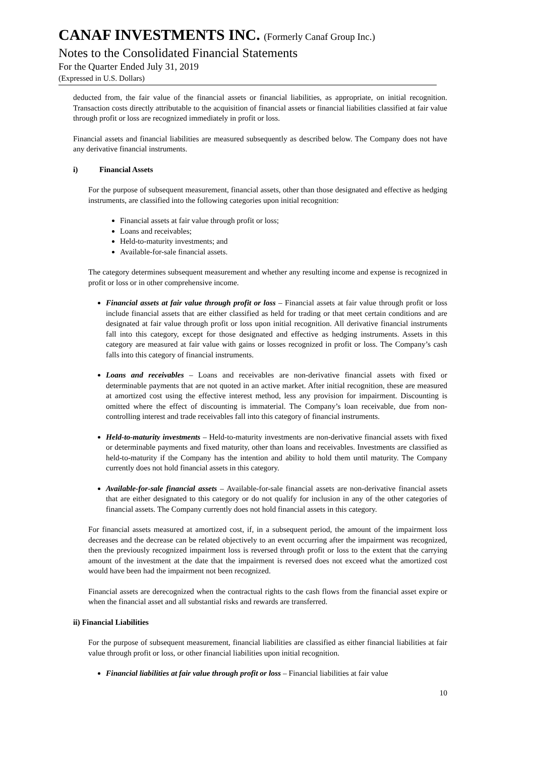CANAF INVESTMENTS INC. (Formerly Canaf Group Inc.)
Notes to the Consolidated Financial Statements
For the Quarter Ended July 31, 2019
(Expressed in U.S. Dollars)
deducted from, the fair value of the financial assets or financial liabilities, as appropriate, on initial recognition. Transaction costs directly attributable to the acquisition of financial assets or financial liabilities classified at fair value through profit or loss are recognized immediately in profit or loss.
Financial assets and financial liabilities are measured subsequently as described below. The Company does not have any derivative financial instruments.
i) Financial Assets
For the purpose of subsequent measurement, financial assets, other than those designated and effective as hedging instruments, are classified into the following categories upon initial recognition:
Financial assets at fair value through profit or loss;
Loans and receivables;
Held-to-maturity investments; and
Available-for-sale financial assets.
The category determines subsequent measurement and whether any resulting income and expense is recognized in profit or loss or in other comprehensive income.
Financial assets at fair value through profit or loss – Financial assets at fair value through profit or loss include financial assets that are either classified as held for trading or that meet certain conditions and are designated at fair value through profit or loss upon initial recognition. All derivative financial instruments fall into this category, except for those designated and effective as hedging instruments. Assets in this category are measured at fair value with gains or losses recognized in profit or loss. The Company’s cash falls into this category of financial instruments.
Loans and receivables – Loans and receivables are non-derivative financial assets with fixed or determinable payments that are not quoted in an active market. After initial recognition, these are measured at amortized cost using the effective interest method, less any provision for impairment. Discounting is omitted where the effect of discounting is immaterial. The Company’s loan receivable, due from non-controlling interest and trade receivables fall into this category of financial instruments.
Held-to-maturity investments – Held-to-maturity investments are non-derivative financial assets with fixed or determinable payments and fixed maturity, other than loans and receivables. Investments are classified as held-to-maturity if the Company has the intention and ability to hold them until maturity. The Company currently does not hold financial assets in this category.
Available-for-sale financial assets – Available-for-sale financial assets are non-derivative financial assets that are either designated to this category or do not qualify for inclusion in any of the other categories of financial assets. The Company currently does not hold financial assets in this category.
For financial assets measured at amortized cost, if, in a subsequent period, the amount of the impairment loss decreases and the decrease can be related objectively to an event occurring after the impairment was recognized, then the previously recognized impairment loss is reversed through profit or loss to the extent that the carrying amount of the investment at the date that the impairment is reversed does not exceed what the amortized cost would have been had the impairment not been recognized.
Financial assets are derecognized when the contractual rights to the cash flows from the financial asset expire or when the financial asset and all substantial risks and rewards are transferred.
ii) Financial Liabilities
For the purpose of subsequent measurement, financial liabilities are classified as either financial liabilities at fair value through profit or loss, or other financial liabilities upon initial recognition.
Financial liabilities at fair value through profit or loss – Financial liabilities at fair value
10